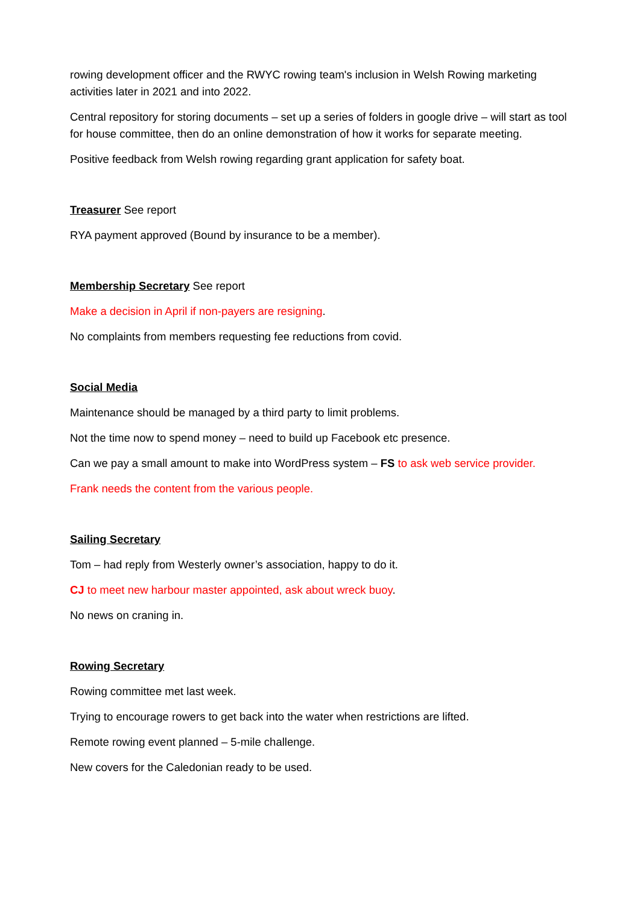rowing development officer and the RWYC rowing team's inclusion in Welsh Rowing marketing activities later in 2021 and into 2022.
Central repository for storing documents – set up a series of folders in google drive – will start as tool for house committee, then do an online demonstration of how it works for separate meeting.
Positive feedback from Welsh rowing regarding grant application for safety boat.
Treasurer See report
RYA payment approved (Bound by insurance to be a member).
Membership Secretary See report
Make a decision in April if non-payers are resigning.
No complaints from members requesting fee reductions from covid.
Social Media
Maintenance should be managed by a third party to limit problems.
Not the time now to spend money – need to build up Facebook etc presence.
Can we pay a small amount to make into WordPress system – FS to ask web service provider.
Frank needs the content from the various people.
Sailing Secretary
Tom – had reply from Westerly owner’s association, happy to do it.
CJ to meet new harbour master appointed, ask about wreck buoy.
No news on craning in.
Rowing Secretary
Rowing committee met last week.
Trying to encourage rowers to get back into the water when restrictions are lifted.
Remote rowing event planned – 5-mile challenge.
New covers for the Caledonian ready to be used.